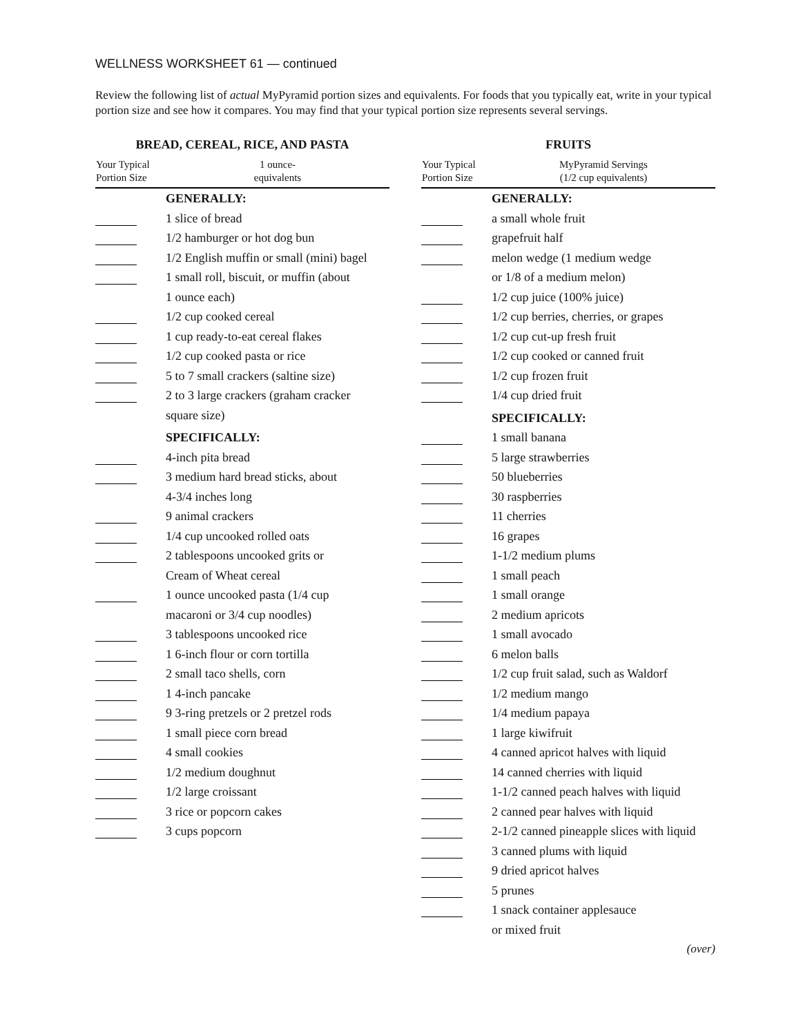WELLNESS WORKSHEET 61 — continued
Review the following list of actual MyPyramid portion sizes and equivalents. For foods that you typically eat, write in your typical portion size and see how it compares. You may find that your typical portion size represents several servings.
BREAD, CEREAL, RICE, AND PASTA
| Your Typical Portion Size | 1 ounce- equivalents |
| --- | --- |
| | GENERALLY: |
| | 1 slice of bread |
| | 1/2 hamburger or hot dog bun |
| | 1/2 English muffin or small (mini) bagel |
| | 1 small roll, biscuit, or muffin (about |
| | 1 ounce each) |
| | 1/2 cup cooked cereal |
| | 1 cup ready-to-eat cereal flakes |
| | 1/2 cup cooked pasta or rice |
| | 5 to 7 small crackers (saltine size) |
| | 2 to 3 large crackers (graham cracker |
| | square size) |
| | SPECIFICALLY: |
| | 4-inch pita bread |
| | 3 medium hard bread sticks, about |
| | 4-3/4 inches long |
| | 9 animal crackers |
| | 1/4 cup uncooked rolled oats |
| | 2 tablespoons uncooked grits or |
| | Cream of Wheat cereal |
| | 1 ounce uncooked pasta (1/4 cup |
| | macaroni or 3/4 cup noodles) |
| | 3 tablespoons uncooked rice |
| | 1 6-inch flour or corn tortilla |
| | 2 small taco shells, corn |
| | 1 4-inch pancake |
| | 9 3-ring pretzels or 2 pretzel rods |
| | 1 small piece corn bread |
| | 4 small cookies |
| | 1/2 medium doughnut |
| | 1/2 large croissant |
| | 3 rice or popcorn cakes |
| | 3 cups popcorn |
FRUITS
| Your Typical Portion Size | MyPyramid Servings (1/2 cup equivalents) |
| --- | --- |
| | GENERALLY: |
| | a small whole fruit |
| | grapefruit half |
| | melon wedge (1 medium wedge |
| | or 1/8 of a medium melon) |
| | 1/2 cup juice (100% juice) |
| | 1/2 cup berries, cherries, or grapes |
| | 1/2 cup cut-up fresh fruit |
| | 1/2 cup cooked or canned fruit |
| | 1/2 cup frozen fruit |
| | 1/4 cup dried fruit |
| | SPECIFICALLY: |
| | 1 small banana |
| | 5 large strawberries |
| | 50 blueberries |
| | 30 raspberries |
| | 11 cherries |
| | 16 grapes |
| | 1-1/2 medium plums |
| | 1 small peach |
| | 1 small orange |
| | 2 medium apricots |
| | 1 small avocado |
| | 6 melon balls |
| | 1/2 cup fruit salad, such as Waldorf |
| | 1/2 medium mango |
| | 1/4 medium papaya |
| | 1 large kiwifruit |
| | 4 canned apricot halves with liquid |
| | 14 canned cherries with liquid |
| | 1-1/2 canned peach halves with liquid |
| | 2 canned pear halves with liquid |
| | 2-1/2 canned pineapple slices with liquid |
| | 3 canned plums with liquid |
| | 9 dried apricot halves |
| | 5 prunes |
| | 1 snack container applesauce |
| | or mixed fruit |
(over)